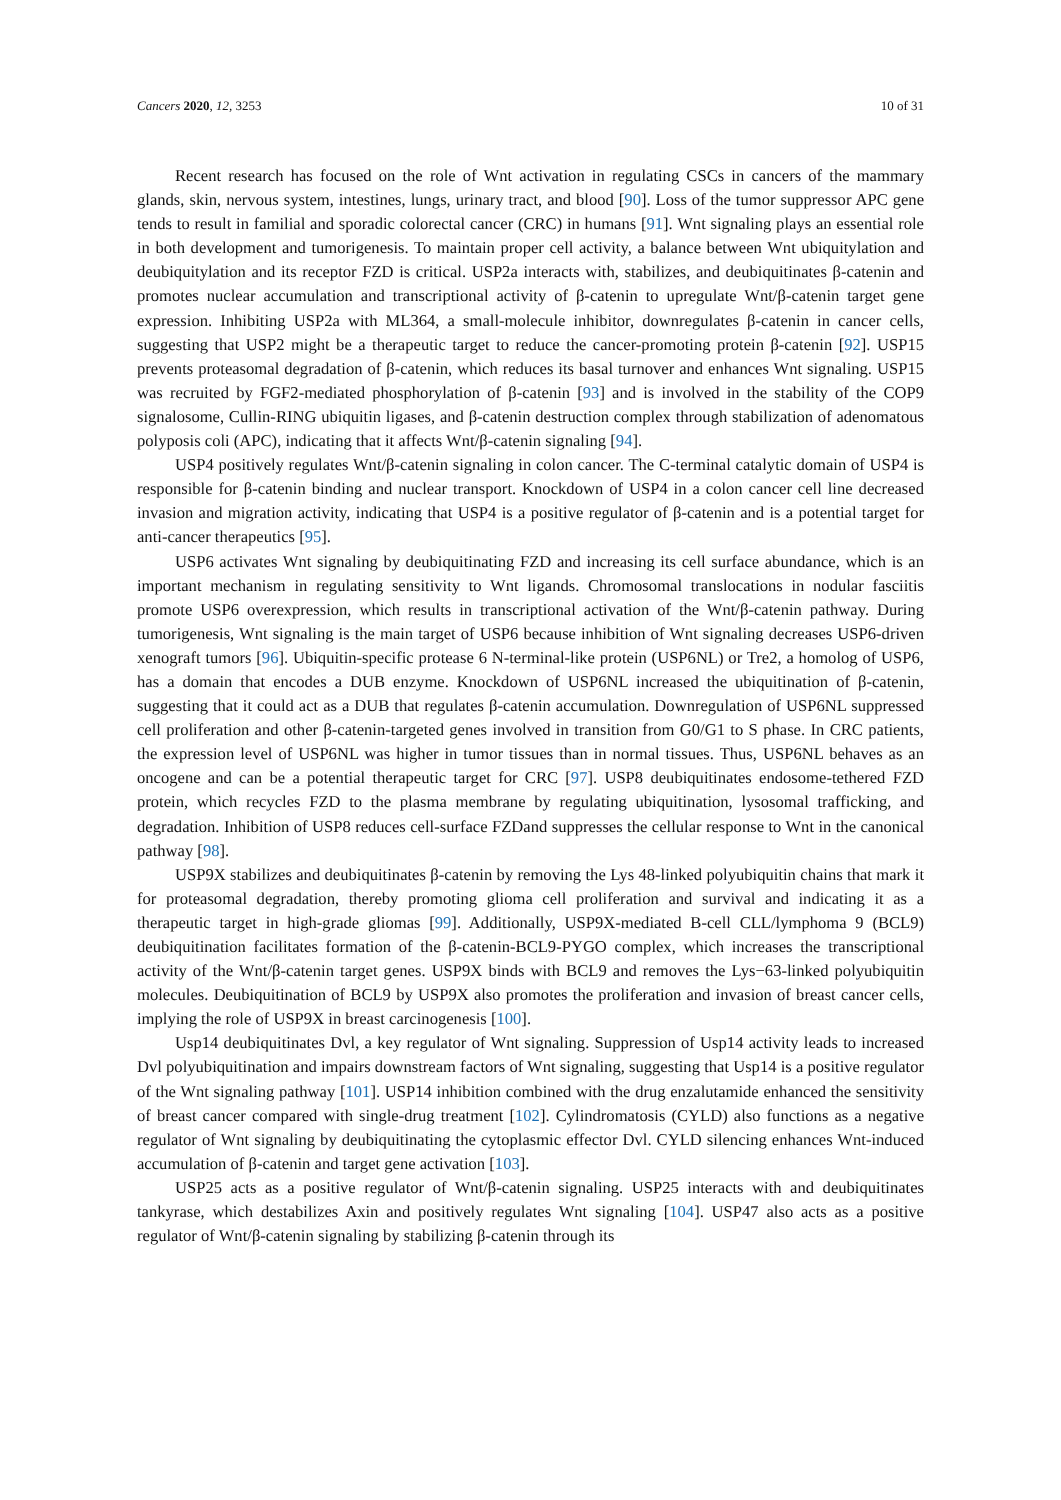Cancers 2020, 12, 3253 10 of 31
Recent research has focused on the role of Wnt activation in regulating CSCs in cancers of the mammary glands, skin, nervous system, intestines, lungs, urinary tract, and blood [90]. Loss of the tumor suppressor APC gene tends to result in familial and sporadic colorectal cancer (CRC) in humans [91]. Wnt signaling plays an essential role in both development and tumorigenesis. To maintain proper cell activity, a balance between Wnt ubiquitylation and deubiquitylation and its receptor FZD is critical. USP2a interacts with, stabilizes, and deubiquitinates β-catenin and promotes nuclear accumulation and transcriptional activity of β-catenin to upregulate Wnt/β-catenin target gene expression. Inhibiting USP2a with ML364, a small-molecule inhibitor, downregulates β-catenin in cancer cells, suggesting that USP2 might be a therapeutic target to reduce the cancer-promoting protein β-catenin [92]. USP15 prevents proteasomal degradation of β-catenin, which reduces its basal turnover and enhances Wnt signaling. USP15 was recruited by FGF2-mediated phosphorylation of β-catenin [93] and is involved in the stability of the COP9 signalosome, Cullin-RING ubiquitin ligases, and β-catenin destruction complex through stabilization of adenomatous polyposis coli (APC), indicating that it affects Wnt/β-catenin signaling [94].
USP4 positively regulates Wnt/β-catenin signaling in colon cancer. The C-terminal catalytic domain of USP4 is responsible for β-catenin binding and nuclear transport. Knockdown of USP4 in a colon cancer cell line decreased invasion and migration activity, indicating that USP4 is a positive regulator of β-catenin and is a potential target for anti-cancer therapeutics [95].
USP6 activates Wnt signaling by deubiquitinating FZD and increasing its cell surface abundance, which is an important mechanism in regulating sensitivity to Wnt ligands. Chromosomal translocations in nodular fasciitis promote USP6 overexpression, which results in transcriptional activation of the Wnt/β-catenin pathway. During tumorigenesis, Wnt signaling is the main target of USP6 because inhibition of Wnt signaling decreases USP6-driven xenograft tumors [96]. Ubiquitin-specific protease 6 N-terminal-like protein (USP6NL) or Tre2, a homolog of USP6, has a domain that encodes a DUB enzyme. Knockdown of USP6NL increased the ubiquitination of β-catenin, suggesting that it could act as a DUB that regulates β-catenin accumulation. Downregulation of USP6NL suppressed cell proliferation and other β-catenin-targeted genes involved in transition from G0/G1 to S phase. In CRC patients, the expression level of USP6NL was higher in tumor tissues than in normal tissues. Thus, USP6NL behaves as an oncogene and can be a potential therapeutic target for CRC [97]. USP8 deubiquitinates endosome-tethered FZD protein, which recycles FZD to the plasma membrane by regulating ubiquitination, lysosomal trafficking, and degradation. Inhibition of USP8 reduces cell-surface FZDand suppresses the cellular response to Wnt in the canonical pathway [98].
USP9X stabilizes and deubiquitinates β-catenin by removing the Lys 48-linked polyubiquitin chains that mark it for proteasomal degradation, thereby promoting glioma cell proliferation and survival and indicating it as a therapeutic target in high-grade gliomas [99]. Additionally, USP9X-mediated B-cell CLL/lymphoma 9 (BCL9) deubiquitination facilitates formation of the β-catenin-BCL9-PYGO complex, which increases the transcriptional activity of the Wnt/β-catenin target genes. USP9X binds with BCL9 and removes the Lys−63-linked polyubiquitin molecules. Deubiquitination of BCL9 by USP9X also promotes the proliferation and invasion of breast cancer cells, implying the role of USP9X in breast carcinogenesis [100].
Usp14 deubiquitinates Dvl, a key regulator of Wnt signaling. Suppression of Usp14 activity leads to increased Dvl polyubiquitination and impairs downstream factors of Wnt signaling, suggesting that Usp14 is a positive regulator of the Wnt signaling pathway [101]. USP14 inhibition combined with the drug enzalutamide enhanced the sensitivity of breast cancer compared with single-drug treatment [102]. Cylindromatosis (CYLD) also functions as a negative regulator of Wnt signaling by deubiquitinating the cytoplasmic effector Dvl. CYLD silencing enhances Wnt-induced accumulation of β-catenin and target gene activation [103].
USP25 acts as a positive regulator of Wnt/β-catenin signaling. USP25 interacts with and deubiquitinates tankyrase, which destabilizes Axin and positively regulates Wnt signaling [104]. USP47 also acts as a positive regulator of Wnt/β-catenin signaling by stabilizing β-catenin through its